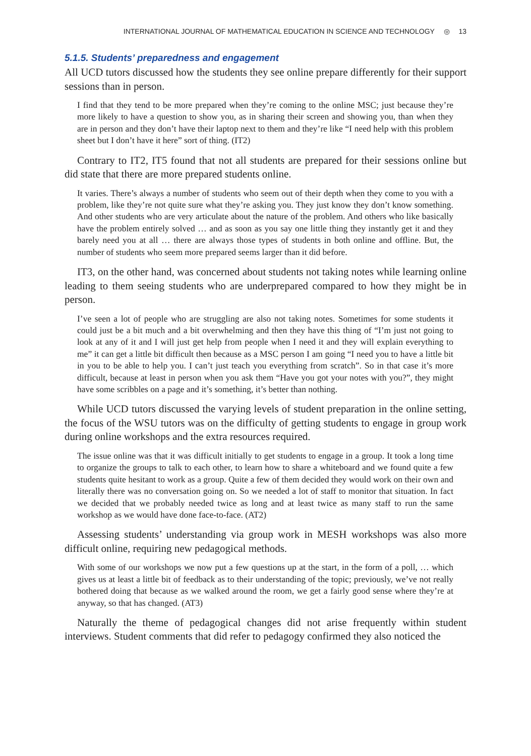INTERNATIONAL JOURNAL OF MATHEMATICAL EDUCATION IN SCIENCE AND TECHNOLOGY ◎ 13
5.1.5. Students’ preparedness and engagement
All UCD tutors discussed how the students they see online prepare differently for their support sessions than in person.
I find that they tend to be more prepared when they’re coming to the online MSC; just because they’re more likely to have a question to show you, as in sharing their screen and showing you, than when they are in person and they don’t have their laptop next to them and they’re like “I need help with this problem sheet but I don’t have it here” sort of thing. (IT2)
Contrary to IT2, IT5 found that not all students are prepared for their sessions online but did state that there are more prepared students online.
It varies. There’s always a number of students who seem out of their depth when they come to you with a problem, like they’re not quite sure what they’re asking you. They just know they don’t know something. And other students who are very articulate about the nature of the problem. And others who like basically have the problem entirely solved … and as soon as you say one little thing they instantly get it and they barely need you at all … there are always those types of students in both online and offline. But, the number of students who seem more prepared seems larger than it did before.
IT3, on the other hand, was concerned about students not taking notes while learning online leading to them seeing students who are underprepared compared to how they might be in person.
I’ve seen a lot of people who are struggling are also not taking notes. Sometimes for some students it could just be a bit much and a bit overwhelming and then they have this thing of “I’m just not going to look at any of it and I will just get help from people when I need it and they will explain everything to me” it can get a little bit difficult then because as a MSC person I am going “I need you to have a little bit in you to be able to help you. I can’t just teach you everything from scratch”. So in that case it’s more difficult, because at least in person when you ask them “Have you got your notes with you?”, they might have some scribbles on a page and it’s something, it’s better than nothing.
While UCD tutors discussed the varying levels of student preparation in the online setting, the focus of the WSU tutors was on the difficulty of getting students to engage in group work during online workshops and the extra resources required.
The issue online was that it was difficult initially to get students to engage in a group. It took a long time to organize the groups to talk to each other, to learn how to share a whiteboard and we found quite a few students quite hesitant to work as a group. Quite a few of them decided they would work on their own and literally there was no conversation going on. So we needed a lot of staff to monitor that situation. In fact we decided that we probably needed twice as long and at least twice as many staff to run the same workshop as we would have done face-to-face. (AT2)
Assessing students’ understanding via group work in MESH workshops was also more difficult online, requiring new pedagogical methods.
With some of our workshops we now put a few questions up at the start, in the form of a poll, … which gives us at least a little bit of feedback as to their understanding of the topic; previously, we’ve not really bothered doing that because as we walked around the room, we get a fairly good sense where they’re at anyway, so that has changed. (AT3)
Naturally the theme of pedagogical changes did not arise frequently within student interviews. Student comments that did refer to pedagogy confirmed they also noticed the